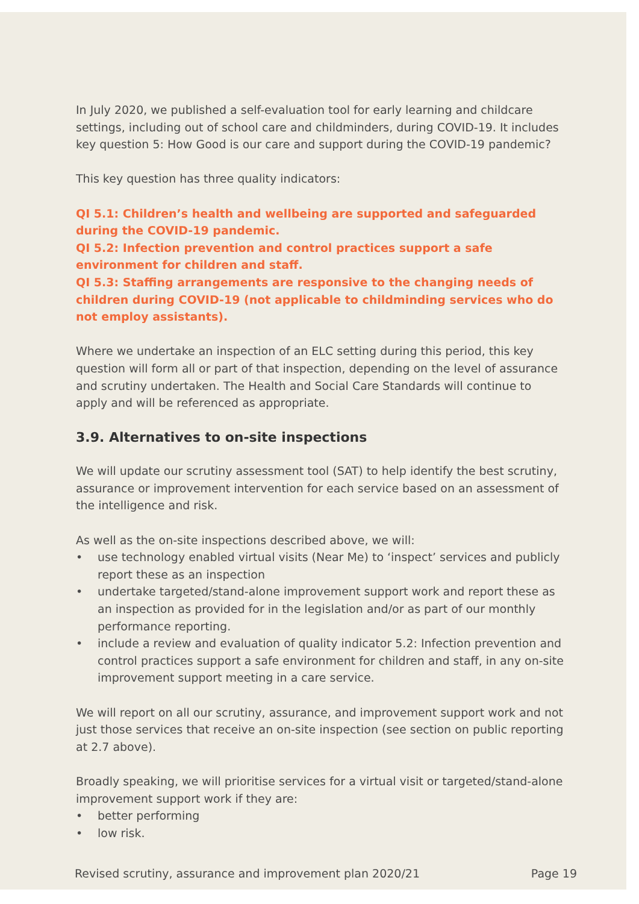In July 2020, we published a self-evaluation tool for early learning and childcare settings, including out of school care and childminders, during COVID-19. It includes key question 5: How Good is our care and support during the COVID-19 pandemic?
This key question has three quality indicators:
QI 5.1: Children’s health and wellbeing are supported and safeguarded during the COVID-19 pandemic.
QI 5.2: Infection prevention and control practices support a safe environment for children and staff.
QI 5.3: Staffing arrangements are responsive to the changing needs of children during COVID-19 (not applicable to childminding services who do not employ assistants).
Where we undertake an inspection of an ELC setting during this period, this key question will form all or part of that inspection, depending on the level of assurance and scrutiny undertaken. The Health and Social Care Standards will continue to apply and will be referenced as appropriate.
3.9. Alternatives to on-site inspections
We will update our scrutiny assessment tool (SAT) to help identify the best scrutiny, assurance or improvement intervention for each service based on an assessment of the intelligence and risk.
As well as the on-site inspections described above, we will:
• use technology enabled virtual visits (Near Me) to ‘inspect’ services and publicly report these as an inspection
• undertake targeted/stand-alone improvement support work and report these as an inspection as provided for in the legislation and/or as part of our monthly performance reporting.
• include a review and evaluation of quality indicator 5.2: Infection prevention and control practices support a safe environment for children and staff, in any on-site improvement support meeting in a care service.
We will report on all our scrutiny, assurance, and improvement support work and not just those services that receive an on-site inspection (see section on public reporting at 2.7 above).
Broadly speaking, we will prioritise services for a virtual visit or targeted/stand-alone improvement support work if they are:
• better performing
• low risk.
Revised scrutiny, assurance and improvement plan 2020/21 Page 19